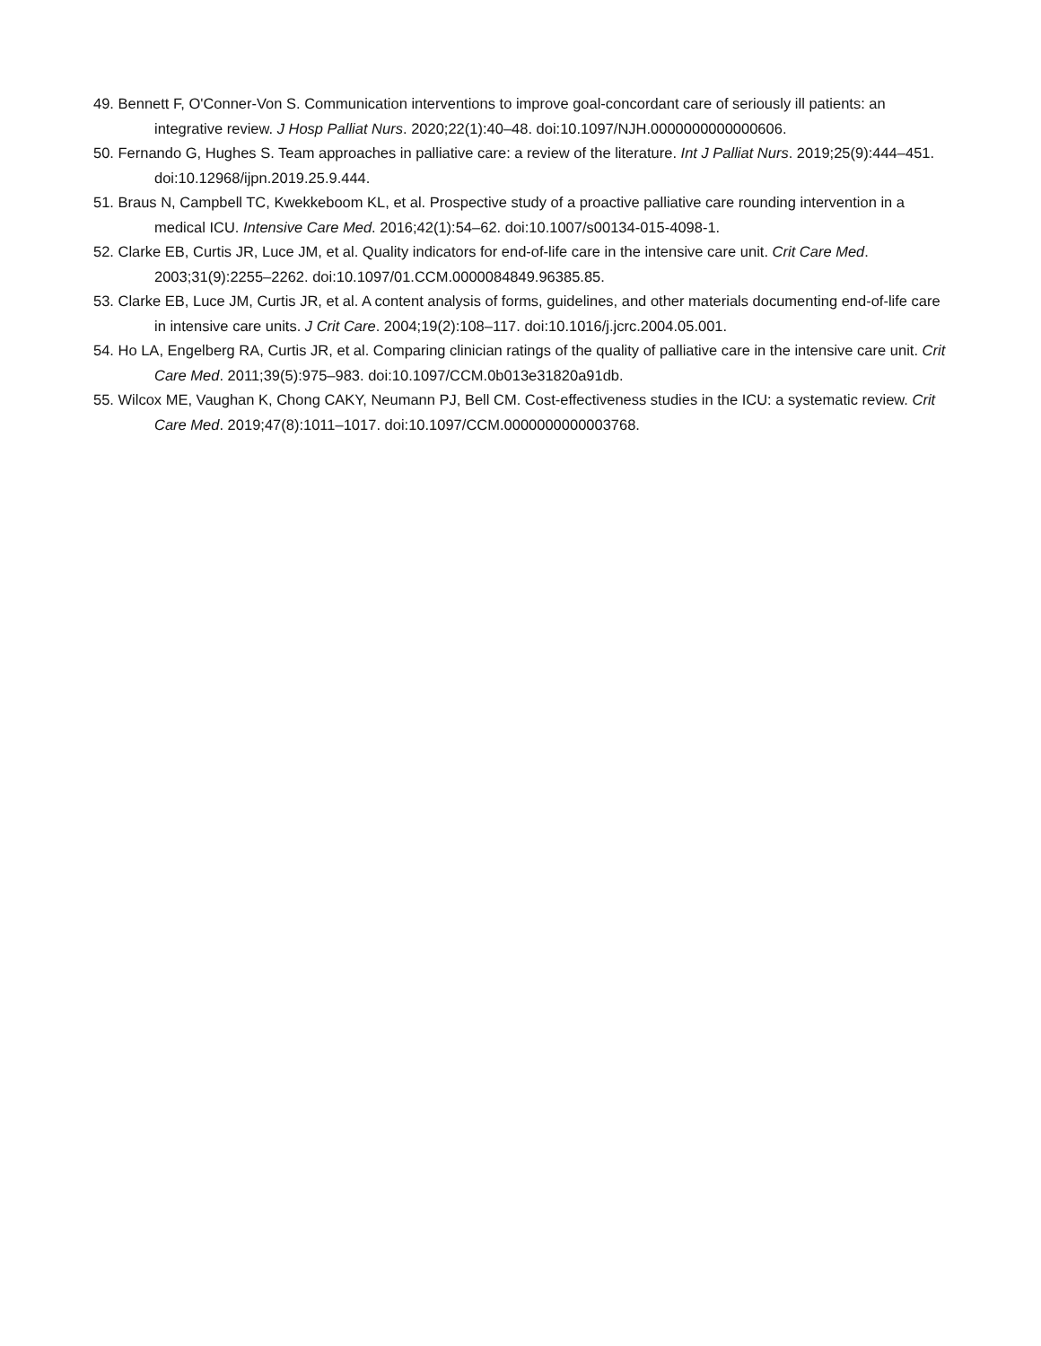49. Bennett F, O'Conner-Von S. Communication interventions to improve goal-concordant care of seriously ill patients: an integrative review. J Hosp Palliat Nurs. 2020;22(1):40–48. doi:10.1097/NJH.0000000000000606.
50. Fernando G, Hughes S. Team approaches in palliative care: a review of the literature. Int J Palliat Nurs. 2019;25(9):444–451. doi:10.12968/ijpn.2019.25.9.444.
51. Braus N, Campbell TC, Kwekkeboom KL, et al. Prospective study of a proactive palliative care rounding intervention in a medical ICU. Intensive Care Med. 2016;42(1):54–62. doi:10.1007/s00134-015-4098-1.
52. Clarke EB, Curtis JR, Luce JM, et al. Quality indicators for end-of-life care in the intensive care unit. Crit Care Med. 2003;31(9):2255–2262. doi:10.1097/01.CCM.0000084849.96385.85.
53. Clarke EB, Luce JM, Curtis JR, et al. A content analysis of forms, guidelines, and other materials documenting end-of-life care in intensive care units. J Crit Care. 2004;19(2):108–117. doi:10.1016/j.jcrc.2004.05.001.
54. Ho LA, Engelberg RA, Curtis JR, et al. Comparing clinician ratings of the quality of palliative care in the intensive care unit. Crit Care Med. 2011;39(5):975–983. doi:10.1097/CCM.0b013e31820a91db.
55. Wilcox ME, Vaughan K, Chong CAKY, Neumann PJ, Bell CM. Cost-effectiveness studies in the ICU: a systematic review. Crit Care Med. 2019;47(8):1011–1017. doi:10.1097/CCM.0000000000003768.